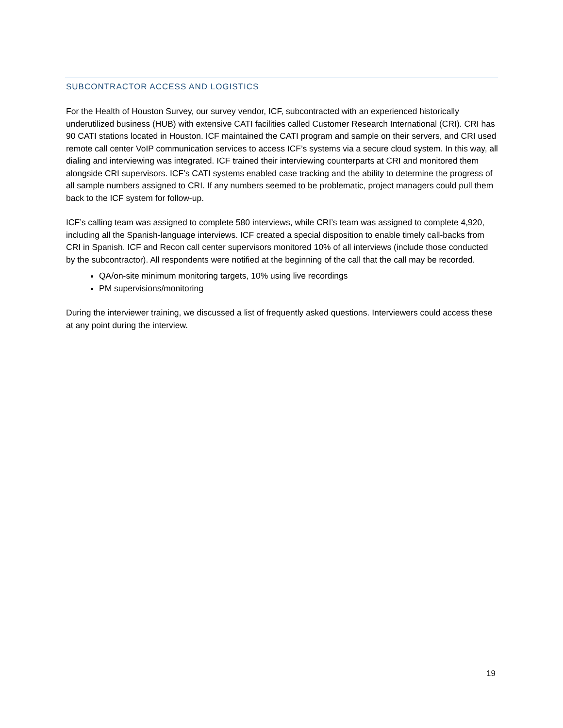SUBCONTRACTOR ACCESS AND LOGISTICS
For the Health of Houston Survey, our survey vendor, ICF, subcontracted with an experienced historically underutilized business (HUB) with extensive CATI facilities called Customer Research International (CRI). CRI has 90 CATI stations located in Houston. ICF maintained the CATI program and sample on their servers, and CRI used remote call center VoIP communication services to access ICF’s systems via a secure cloud system. In this way, all dialing and interviewing was integrated. ICF trained their interviewing counterparts at CRI and monitored them alongside CRI supervisors. ICF’s CATI systems enabled case tracking and the ability to determine the progress of all sample numbers assigned to CRI. If any numbers seemed to be problematic, project managers could pull them back to the ICF system for follow-up.
ICF’s calling team was assigned to complete 580 interviews, while CRI’s team was assigned to complete 4,920, including all the Spanish-language interviews. ICF created a special disposition to enable timely call-backs from CRI in Spanish. ICF and Recon call center supervisors monitored 10% of all interviews (include those conducted by the subcontractor). All respondents were notified at the beginning of the call that the call may be recorded.
QA/on-site minimum monitoring targets, 10% using live recordings
PM supervisions/monitoring
During the interviewer training, we discussed a list of frequently asked questions. Interviewers could access these at any point during the interview.
19